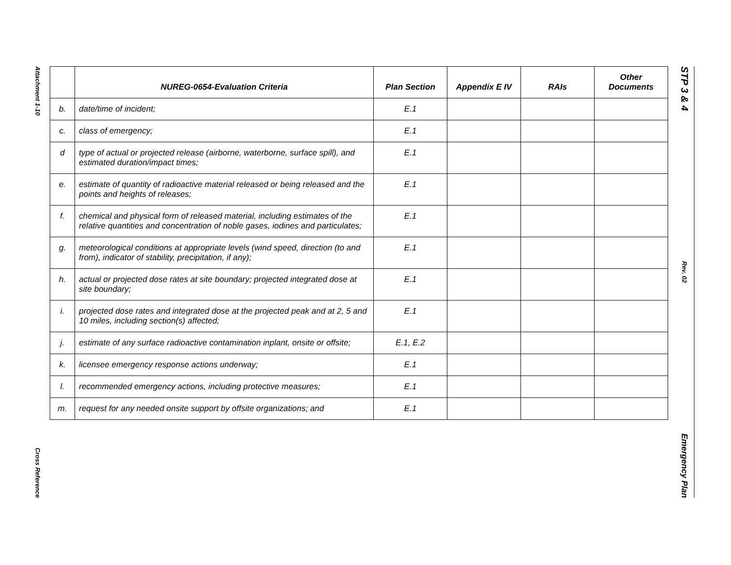Attachment 1-10
Cross Reference
STP 3 & 4
Rev. 02
Emergency Plan
| | NUREG-0654-Evaluation Criteria | Plan Section | Appendix E IV | RAIs | Other Documents |
| --- | --- | --- | --- | --- | --- |
| b. | date/time of incident; | E.1 | | | |
| c. | class of emergency; | E.1 | | | |
| d | type of actual or projected release (airborne, waterborne, surface spill), and estimated duration/impact times; | E.1 | | | |
| e. | estimate of quantity of radioactive material released or being released and the points and heights of releases; | E.1 | | | |
| f. | chemical and physical form of released material, including estimates of the relative quantities and concentration of noble gases, iodines and particulates; | E.1 | | | |
| g. | meteorological conditions at appropriate levels (wind speed, direction (to and from), indicator of stability, precipitation, if any); | E.1 | | | |
| h. | actual or projected dose rates at site boundary; projected integrated dose at site boundary; | E.1 | | | |
| i. | projected dose rates and integrated dose at the projected peak and at 2, 5 and 10 miles, including section(s) affected; | E.1 | | | |
| j. | estimate of any surface radioactive contamination inplant, onsite or offsite; | E.1, E.2 | | | |
| k. | licensee emergency response actions underway; | E.1 | | | |
| l. | recommended emergency actions, including protective measures; | E.1 | | | |
| m. | request for any needed onsite support by offsite organizations; and | E.1 | | | |